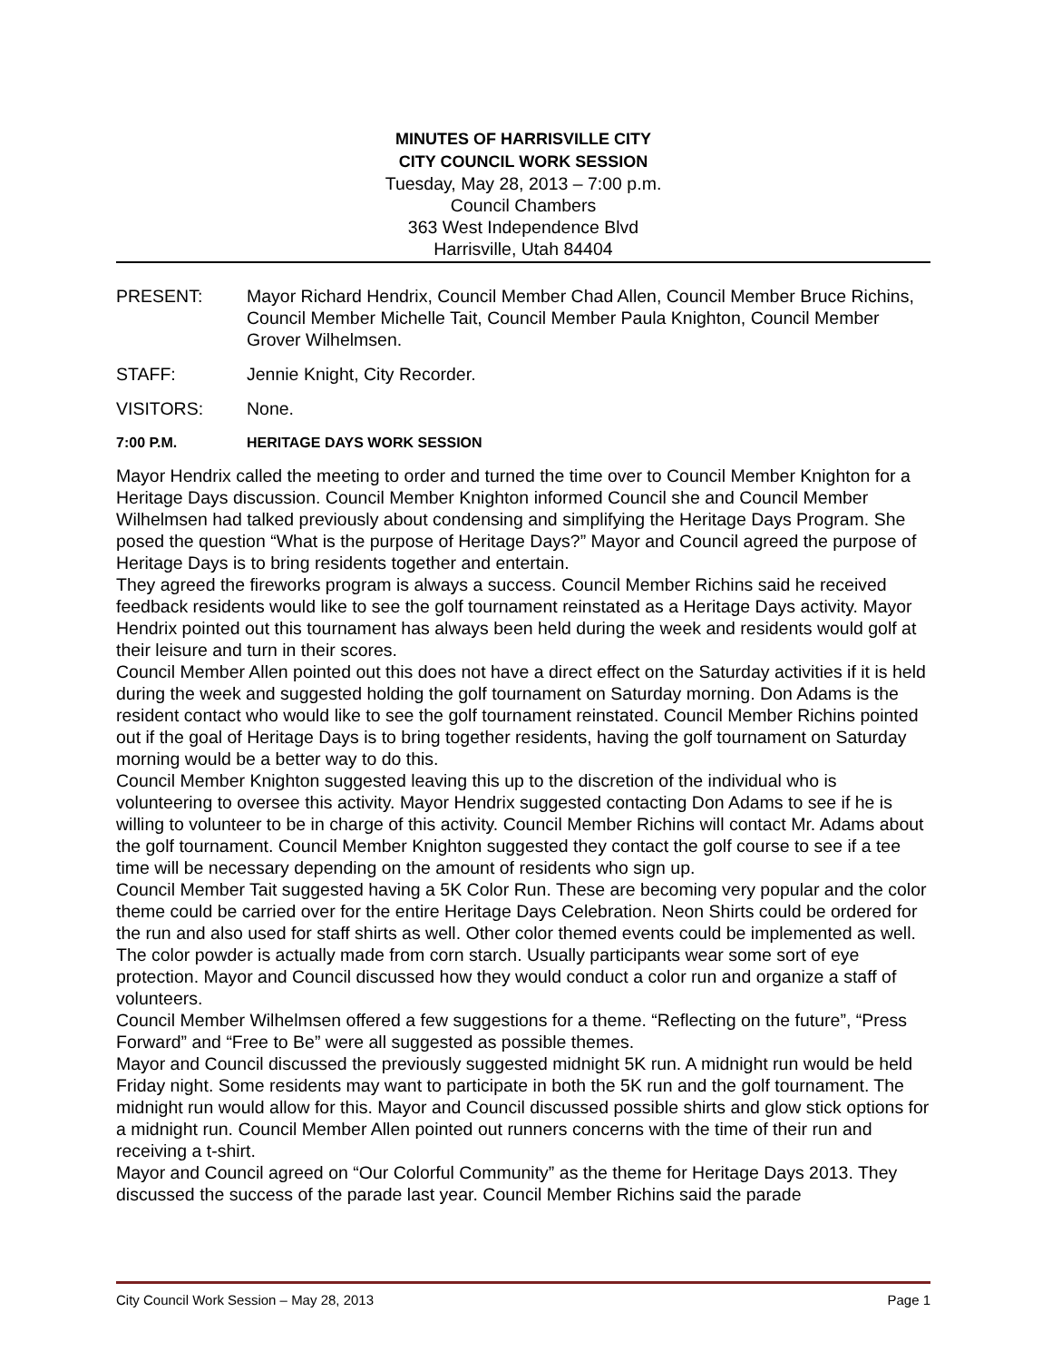MINUTES OF HARRISVILLE CITY
CITY COUNCIL WORK SESSION
Tuesday, May 28, 2013 – 7:00 p.m.
Council Chambers
363 West Independence Blvd
Harrisville, Utah 84404
PRESENT: Mayor Richard Hendrix, Council Member Chad Allen, Council Member Bruce Richins, Council Member Michelle Tait, Council Member Paula Knighton, Council Member Grover Wilhelmsen.
STAFF: Jennie Knight, City Recorder.
VISITORS: None.
7:00 P.M. HERITAGE DAYS WORK SESSION
Mayor Hendrix called the meeting to order and turned the time over to Council Member Knighton for a Heritage Days discussion. Council Member Knighton informed Council she and Council Member Wilhelmsen had talked previously about condensing and simplifying the Heritage Days Program. She posed the question “What is the purpose of Heritage Days?” Mayor and Council agreed the purpose of Heritage Days is to bring residents together and entertain.
They agreed the fireworks program is always a success. Council Member Richins said he received feedback residents would like to see the golf tournament reinstated as a Heritage Days activity. Mayor Hendrix pointed out this tournament has always been held during the week and residents would golf at their leisure and turn in their scores.
Council Member Allen pointed out this does not have a direct effect on the Saturday activities if it is held during the week and suggested holding the golf tournament on Saturday morning. Don Adams is the resident contact who would like to see the golf tournament reinstated. Council Member Richins pointed out if the goal of Heritage Days is to bring together residents, having the golf tournament on Saturday morning would be a better way to do this.
Council Member Knighton suggested leaving this up to the discretion of the individual who is volunteering to oversee this activity. Mayor Hendrix suggested contacting Don Adams to see if he is willing to volunteer to be in charge of this activity. Council Member Richins will contact Mr. Adams about the golf tournament. Council Member Knighton suggested they contact the golf course to see if a tee time will be necessary depending on the amount of residents who sign up.
Council Member Tait suggested having a 5K Color Run. These are becoming very popular and the color theme could be carried over for the entire Heritage Days Celebration. Neon Shirts could be ordered for the run and also used for staff shirts as well. Other color themed events could be implemented as well. The color powder is actually made from corn starch. Usually participants wear some sort of eye protection. Mayor and Council discussed how they would conduct a color run and organize a staff of volunteers.
Council Member Wilhelmsen offered a few suggestions for a theme. “Reflecting on the future”, “Press Forward” and “Free to Be” were all suggested as possible themes.
Mayor and Council discussed the previously suggested midnight 5K run. A midnight run would be held Friday night. Some residents may want to participate in both the 5K run and the golf tournament. The midnight run would allow for this. Mayor and Council discussed possible shirts and glow stick options for a midnight run. Council Member Allen pointed out runners concerns with the time of their run and receiving a t-shirt.
Mayor and Council agreed on “Our Colorful Community” as the theme for Heritage Days 2013. They discussed the success of the parade last year. Council Member Richins said the parade
City Council Work Session – May 28, 2013 Page 1